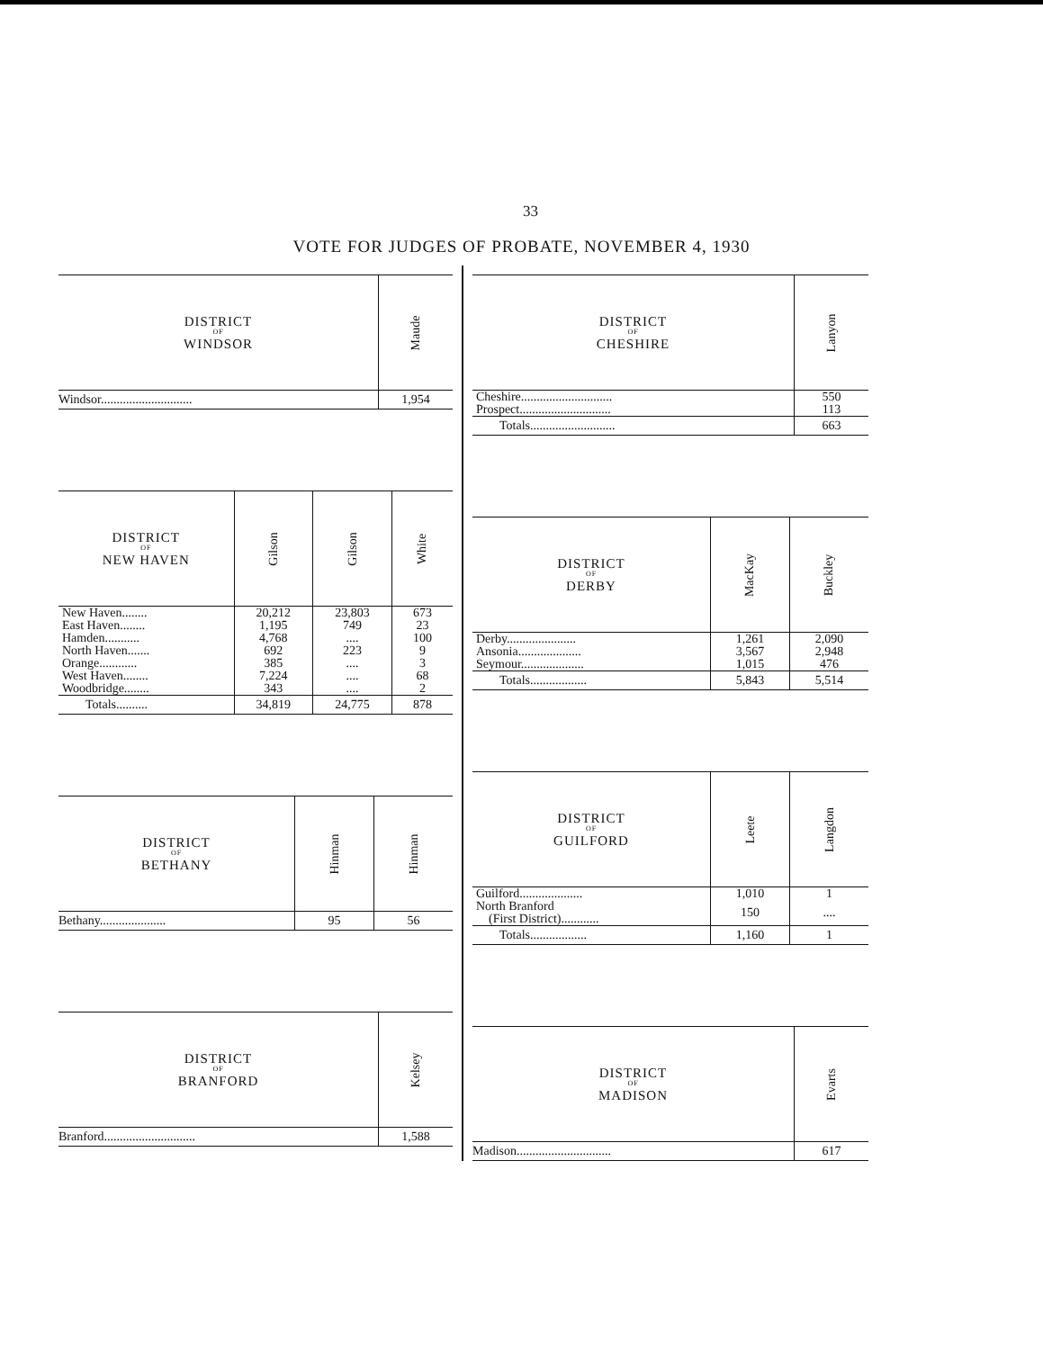33
VOTE FOR JUDGES OF PROBATE, NOVEMBER 4, 1930
| DISTRICT OF WINDSOR | Maude |
| --- | --- |
| Windsor............................. | 1,954 |
| DISTRICT OF NEW HAVEN | Gilson | Gilson | White |
| --- | --- | --- | --- |
| New Haven........ | 20,212 | 23,803 | 673 |
| East Haven........ | 1,195 | 749 | 23 |
| Hamden........... | 4,768 | .... | 100 |
| North Haven....... | 692 | 223 | 9 |
| Orange............ | 385 | .... | 3 |
| West Haven........ | 7,224 | .... | 68 |
| Woodbridge........ | 343 | .... | 2 |
| Totals.......... | 34,819 | 24,775 | 878 |
| DISTRICT OF BETHANY | Hinman | Hinman |
| --- | --- | --- |
| Bethany..................... | 95 | 56 |
| DISTRICT OF BRANFORD | Kelsey |
| --- | --- |
| Branford............................. | 1,588 |
| DISTRICT OF CHESHIRE | Lanyon |
| --- | --- |
| Cheshire............................. | 550 |
| Prospect............................. | 113 |
| Totals........................... | 663 |
| DISTRICT OF DERBY | MacKay | Buckley |
| --- | --- | --- |
| Derby...................... | 1,261 | 2,090 |
| Ansonia.................... | 3,567 | 2,948 |
| Seymour.................... | 1,015 | 476 |
| Totals.................. | 5,843 | 5,514 |
| DISTRICT OF GUILFORD | Leete | Langdon |
| --- | --- | --- |
| Guilford.................... | 1,010 | 1 |
| North Branford (First District)............ | 150 | .... |
| Totals.................. | 1,160 | 1 |
| DISTRICT OF MADISON | Evarts |
| --- | --- |
| Madison.............................. | 617 |